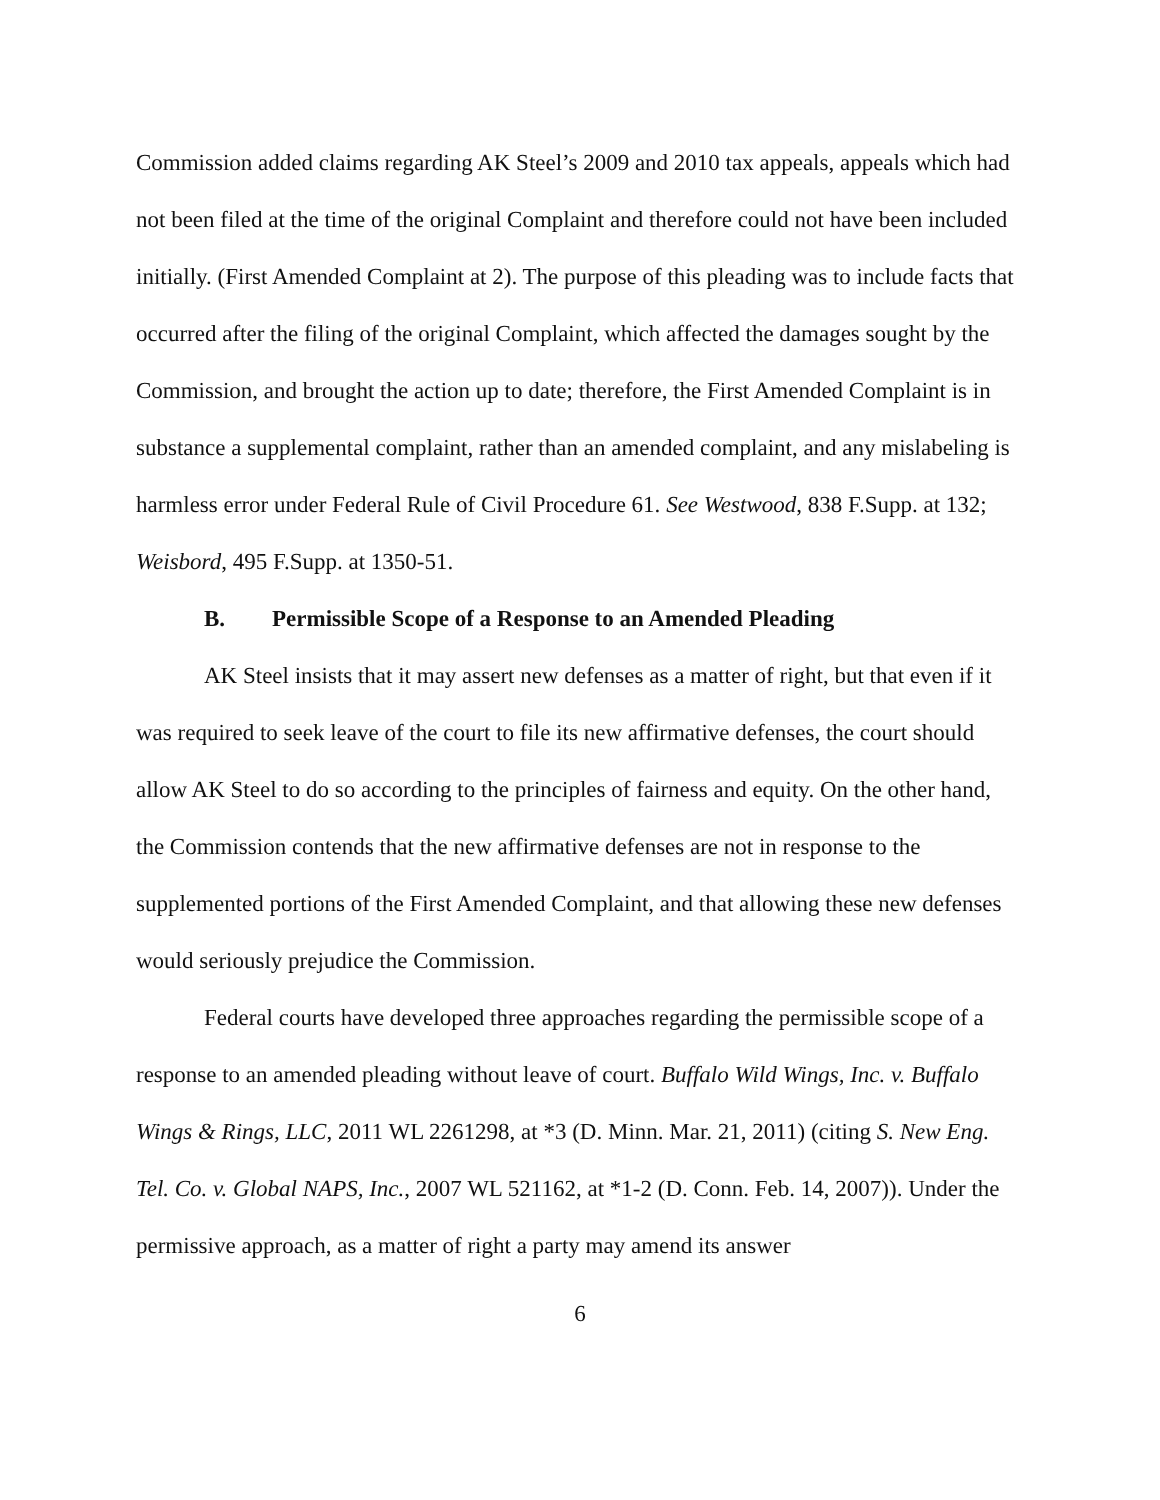Commission added claims regarding AK Steel’s 2009 and 2010 tax appeals, appeals which had not been filed at the time of the original Complaint and therefore could not have been included initially. (First Amended Complaint at 2). The purpose of this pleading was to include facts that occurred after the filing of the original Complaint, which affected the damages sought by the Commission, and brought the action up to date; therefore, the First Amended Complaint is in substance a supplemental complaint, rather than an amended complaint, and any mislabeling is harmless error under Federal Rule of Civil Procedure 61. See Westwood, 838 F.Supp. at 132; Weisbord, 495 F.Supp. at 1350-51.
B. Permissible Scope of a Response to an Amended Pleading
AK Steel insists that it may assert new defenses as a matter of right, but that even if it was required to seek leave of the court to file its new affirmative defenses, the court should allow AK Steel to do so according to the principles of fairness and equity. On the other hand, the Commission contends that the new affirmative defenses are not in response to the supplemented portions of the First Amended Complaint, and that allowing these new defenses would seriously prejudice the Commission.
Federal courts have developed three approaches regarding the permissible scope of a response to an amended pleading without leave of court. Buffalo Wild Wings, Inc. v. Buffalo Wings & Rings, LLC, 2011 WL 2261298, at *3 (D. Minn. Mar. 21, 2011) (citing S. New Eng. Tel. Co. v. Global NAPS, Inc., 2007 WL 521162, at *1-2 (D. Conn. Feb. 14, 2007)). Under the permissive approach, as a matter of right a party may amend its answer
6